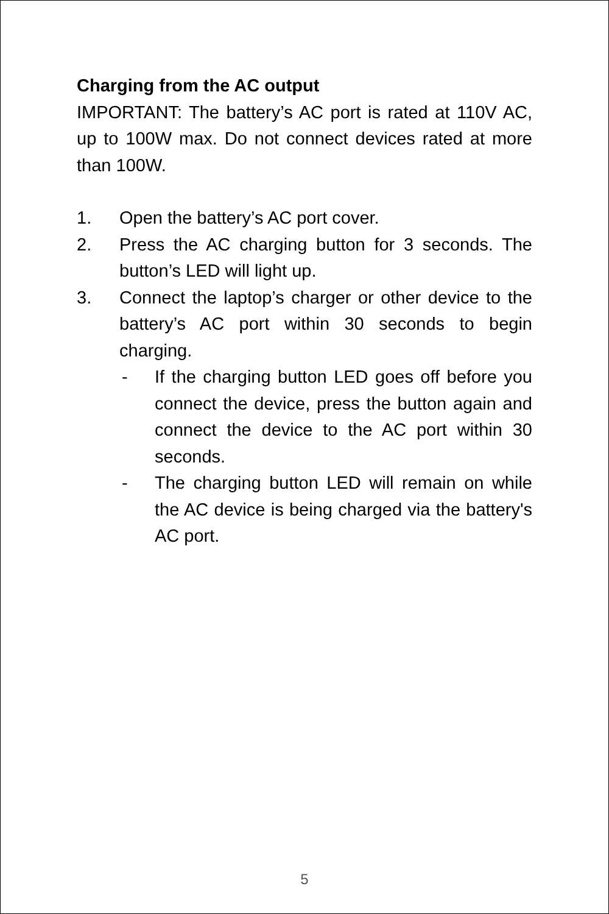Charging from the AC output
IMPORTANT: The battery’s AC port is rated at 110V AC, up to 100W max. Do not connect devices rated at more than 100W.
1. Open the battery’s AC port cover.
2. Press the AC charging button for 3 seconds. The button’s LED will light up.
3. Connect the laptop’s charger or other device to the battery’s AC port within 30 seconds to begin charging.
- If the charging button LED goes off before you connect the device, press the button again and connect the device to the AC port within 30 seconds.
- The charging button LED will remain on while the AC device is being charged via the battery's AC port.
5